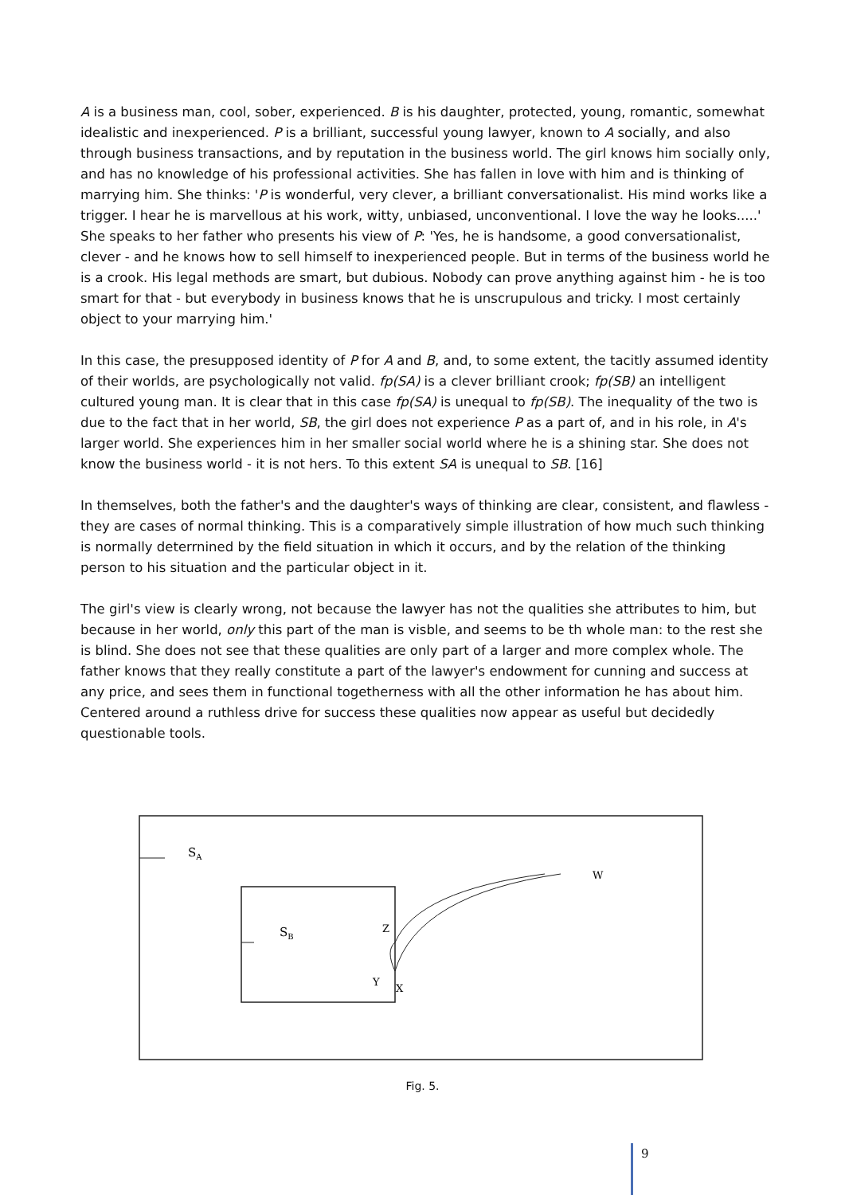A is a business man, cool, sober, experienced. B is his daughter, protected, young, romantic, somewhat idealistic and inexperienced. P is a brilliant, successful young lawyer, known to A socially, and also through business transactions, and by reputation in the business world. The girl knows him socially only, and has no knowledge of his professional activities. She has fallen in love with him and is thinking of marrying him. She thinks: 'P is wonderful, very clever, a brilliant conversationalist. His mind works like a trigger. I hear he is marvellous at his work, witty, unbiased, unconventional. I love the way he looks.....' She speaks to her father who presents his view of P: 'Yes, he is handsome, a good conversationalist, clever - and he knows how to sell himself to inexperienced people. But in terms of the business world he is a crook. His legal methods are smart, but dubious. Nobody can prove anything against him - he is too smart for that - but everybody in business knows that he is unscrupulous and tricky. I most certainly object to your marrying him.'
In this case, the presupposed identity of P for A and B, and, to some extent, the tacitly assumed identity of their worlds, are psychologically not valid. fp(SA) is a clever brilliant crook; fp(SB) an intelligent cultured young man. It is clear that in this case fp(SA) is unequal to fp(SB). The inequality of the two is due to the fact that in her world, SB, the girl does not experience P as a part of, and in his role, in A's larger world. She experiences him in her smaller social world where he is a shining star. She does not know the business world - it is not hers. To this extent SA is unequal to SB. [16]
In themselves, both the father's and the daughter's ways of thinking are clear, consistent, and flawless - they are cases of normal thinking. This is a comparatively simple illustration of how much such thinking is normally deterrnined by the field situation in which it occurs, and by the relation of the thinking person to his situation and the particular object in it.
The girl's view is clearly wrong, not because the lawyer has not the qualities she attributes to him, but because in her world, only this part of the man is visble, and seems to be th whole man: to the rest she is blind. She does not see that these qualities are only part of a larger and more complex whole. The father knows that they really constitute a part of the lawyer's endowment for cunning and success at any price, and sees them in functional togetherness with all the other information he has about him. Centered around a ruthless drive for success these qualities now appear as useful but decidedly questionable tools.
SA
SB
Z
Y
X
W
Fig. 5.
9